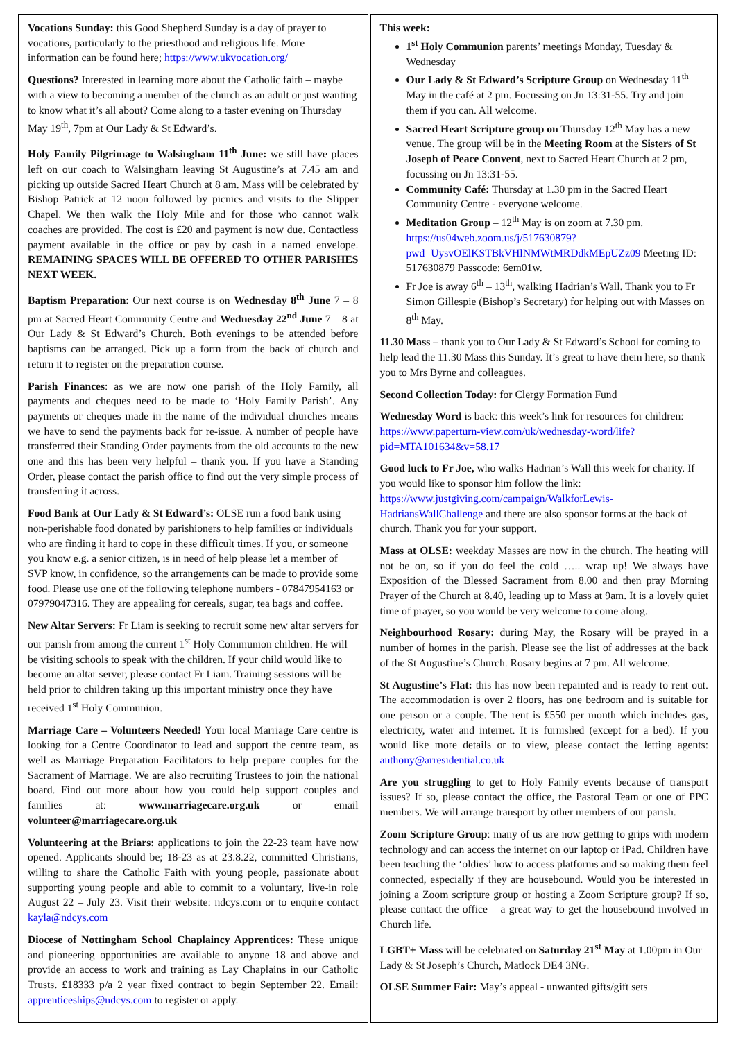Vocations Sunday: this Good Shepherd Sunday is a day of prayer to vocations, particularly to the priesthood and religious life. More information can be found here; https://www.ukvocation.org/
Questions? Interested in learning more about the Catholic faith – maybe with a view to becoming a member of the church as an adult or just wanting to know what it’s all about? Come along to a taster evening on Thursday May 19<sup>th</sup>, 7pm at Our Lady & St Edward’s.
Holy Family Pilgrimage to Walsingham 11<sup>th</sup> June: we still have places left on our coach to Walsingham leaving St Augustine’s at 7.45 am and picking up outside Sacred Heart Church at 8 am. Mass will be celebrated by Bishop Patrick at 12 noon followed by picnics and visits to the Slipper Chapel. We then walk the Holy Mile and for those who cannot walk coaches are provided. The cost is £20 and payment is now due. Contactless payment available in the office or pay by cash in a named envelope. REMAINING SPACES WILL BE OFFERED TO OTHER PARISHES NEXT WEEK.
Baptism Preparation: Our next course is on Wednesday 8<sup>th</sup> June 7 – 8 pm at Sacred Heart Community Centre and Wednesday 22<sup>nd</sup> June 7 – 8 at Our Lady & St Edward’s Church. Both evenings to be attended before baptisms can be arranged. Pick up a form from the back of church and return it to register on the preparation course.
Parish Finances: as we are now one parish of the Holy Family, all payments and cheques need to be made to ‘Holy Family Parish’. Any payments or cheques made in the name of the individual churches means we have to send the payments back for re-issue. A number of people have transferred their Standing Order payments from the old accounts to the new one and this has been very helpful – thank you. If you have a Standing Order, please contact the parish office to find out the very simple process of transferring it across.
Food Bank at Our Lady & St Edward’s: OLSE run a food bank using non-perishable food donated by parishioners to help families or individuals who are finding it hard to cope in these difficult times. If you, or someone you know e.g. a senior citizen, is in need of help please let a member of SVP know, in confidence, so the arrangements can be made to provide some food. Please use one of the following telephone numbers - 07847954163 or 07979047316. They are appealing for cereals, sugar, tea bags and coffee.
New Altar Servers: Fr Liam is seeking to recruit some new altar servers for our parish from among the current 1<sup>st</sup> Holy Communion children. He will be visiting schools to speak with the children. If your child would like to become an altar server, please contact Fr Liam. Training sessions will be held prior to children taking up this important ministry once they have received 1<sup>st</sup> Holy Communion.
Marriage Care – Volunteers Needed! Your local Marriage Care centre is looking for a Centre Coordinator to lead and support the centre team, as well as Marriage Preparation Facilitators to help prepare couples for the Sacrament of Marriage. We are also recruiting Trustees to join the national board. Find out more about how you could help support couples and families at: www.marriagecare.org.uk or email volunteer@marriagecare.org.uk
Volunteering at the Briars: applications to join the 22-23 team have now opened. Applicants should be; 18-23 as at 23.8.22, committed Christians, willing to share the Catholic Faith with young people, passionate about supporting young people and able to commit to a voluntary, live-in role August 22 – July 23. Visit their website: ndcys.com or to enquire contact kayla@ndcys.com
Diocese of Nottingham School Chaplaincy Apprentices: These unique and pioneering opportunities are available to anyone 18 and above and provide an access to work and training as Lay Chaplains in our Catholic Trusts. £18333 p/a 2 year fixed contract to begin September 22. Email: apprenticeships@ndcys.com to register or apply.
This week:
1<sup>st</sup> Holy Communion parents’ meetings Monday, Tuesday & Wednesday
Our Lady & St Edward’s Scripture Group on Wednesday 11<sup>th</sup> May in the café at 2 pm. Focussing on Jn 13:31-55. Try and join them if you can. All welcome.
Sacred Heart Scripture group on Thursday 12<sup>th</sup> May has a new venue. The group will be in the Meeting Room at the Sisters of St Joseph of Peace Convent, next to Sacred Heart Church at 2 pm, focussing on Jn 13:31-55.
Community Café: Thursday at 1.30 pm in the Sacred Heart Community Centre - everyone welcome.
Meditation Group – 12<sup>th</sup> May is on zoom at 7.30 pm. https://us04web.zoom.us/j/517630879?pwd=UysvOElKSTBkVHlNMWtMRDdkMEpUZz09 Meeting ID: 517630879 Passcode: 6em01w.
Fr Joe is away 6<sup>th</sup> – 13<sup>th</sup>, walking Hadrian’s Wall. Thank you to Fr Simon Gillespie (Bishop’s Secretary) for helping out with Masses on 8<sup>th</sup> May.
11.30 Mass – thank you to Our Lady & St Edward’s School for coming to help lead the 11.30 Mass this Sunday. It’s great to have them here, so thank you to Mrs Byrne and colleagues.
Second Collection Today: for Clergy Formation Fund
Wednesday Word is back: this week’s link for resources for children: https://www.paperturn-view.com/uk/wednesday-word/life?pid=MTA101634&v=58.17
Good luck to Fr Joe, who walks Hadrian’s Wall this week for charity. If you would like to sponsor him follow the link: https://www.justgiving.com/campaign/WalkforLewis-HadriansWallChallenge and there are also sponsor forms at the back of church. Thank you for your support.
Mass at OLSE: weekday Masses are now in the church. The heating will not be on, so if you do feel the cold ….. wrap up! We always have Exposition of the Blessed Sacrament from 8.00 and then pray Morning Prayer of the Church at 8.40, leading up to Mass at 9am. It is a lovely quiet time of prayer, so you would be very welcome to come along.
Neighbourhood Rosary: during May, the Rosary will be prayed in a number of homes in the parish. Please see the list of addresses at the back of the St Augustine’s Church. Rosary begins at 7 pm. All welcome.
St Augustine’s Flat: this has now been repainted and is ready to rent out. The accommodation is over 2 floors, has one bedroom and is suitable for one person or a couple. The rent is £550 per month which includes gas, electricity, water and internet. It is furnished (except for a bed). If you would like more details or to view, please contact the letting agents: anthony@arresidential.co.uk
Are you struggling to get to Holy Family events because of transport issues? If so, please contact the office, the Pastoral Team or one of PPC members. We will arrange transport by other members of our parish.
Zoom Scripture Group: many of us are now getting to grips with modern technology and can access the internet on our laptop or iPad. Children have been teaching the ‘oldies’ how to access platforms and so making them feel connected, especially if they are housebound. Would you be interested in joining a Zoom scripture group or hosting a Zoom Scripture group? If so, please contact the office – a great way to get the housebound involved in Church life.
LGBT+ Mass will be celebrated on Saturday 21<sup>st</sup> May at 1.00pm in Our Lady & St Joseph’s Church, Matlock DE4 3NG.
OLSE Summer Fair: May’s appeal - unwanted gifts/gift sets